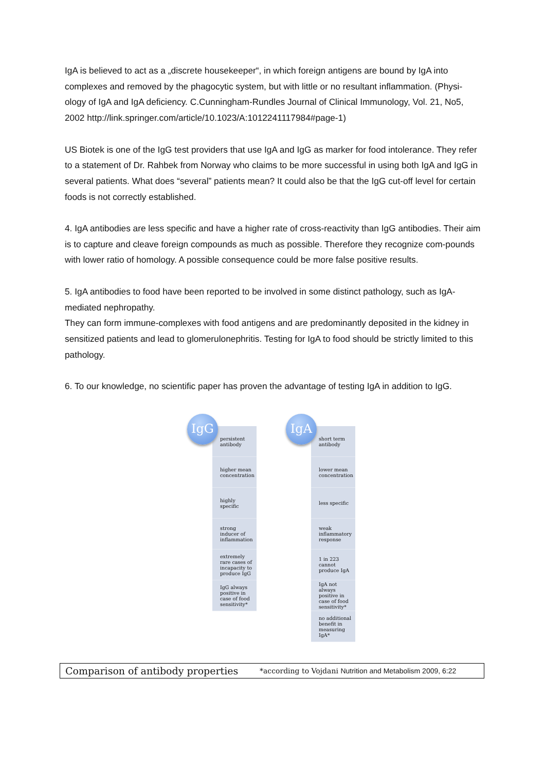IgA is believed to act as a „discrete housekeeper“, in which foreign antigens are bound by IgA into complexes and removed by the phagocytic system, but with little or no resultant inflammation. (Physi-ology of IgA and IgA deficiency. C.Cunningham-Rundles Journal of Clinical Immunology, Vol. 21, No5, 2002 http://link.springer.com/article/10.1023/A:1012241117984#page-1)
US Biotek is one of the IgG test providers that use IgA and IgG as marker for food intolerance. They refer to a statement of Dr. Rahbek from Norway who claims to be more successful in using both IgA and IgG in several patients. What does “several” patients mean? It could also be that the IgG cut-off level for certain foods is not correctly established.
4. IgA antibodies are less specific and have a higher rate of cross-reactivity than IgG antibodies. Their aim is to capture and cleave foreign compounds as much as possible. Therefore they recognize com-pounds with lower ratio of homology. A possible consequence could be more false positive results.
5. IgA antibodies to food have been reported to be involved in some distinct pathology, such as IgA-mediated nephropathy.
They can form immune-complexes with food antigens and are predominantly deposited in the kidney in sensitized patients and lead to glomerulonephritis. Testing for IgA to food should be strictly limited to this pathology.
6. To our knowledge, no scientific paper has proven the advantage of testing IgA in addition to IgG.
IgG
persistent antibody
higher mean concentration
highly specific
strong inducer of inflammation
extremely rare cases of incapacity to produce IgG
IgG always positive in case of food sensitivity*
IgA
short term antibody
lower mean concentration
less specific
weak inflammatory response
1 in 223 cannot produce IgA
IgA not always positive in case of food sensitivity*
no additional benefit in measuring IgA*
Comparison of antibody properties
*according to Vojdani Nutrition and Metabolism 2009, 6:22